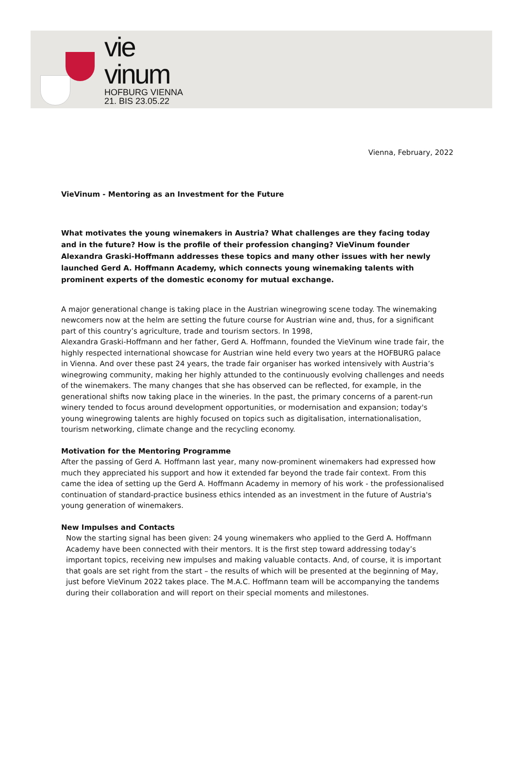vie
vinum
HOFBURG VIENNA
21. BIS 23.05.22
Vienna, February, 2022
VieVinum - Mentoring as an Investment for the Future
What motivates the young winemakers in Austria? What challenges are they facing today and in the future? How is the profile of their profession changing? VieVinum founder Alexandra Graski-Hoffmann addresses these topics and many other issues with her newly launched Gerd A. Hoffmann Academy, which connects young winemaking talents with prominent experts of the domestic economy for mutual exchange.
A major generational change is taking place in the Austrian winegrowing scene today. The winemaking newcomers now at the helm are setting the future course for Austrian wine and, thus, for a significant part of this country’s agriculture, trade and tourism sectors. In 1998,
Alexandra Graski-Hoffmann and her father, Gerd A. Hoffmann, founded the VieVinum wine trade fair, the highly respected international showcase for Austrian wine held every two years at the HOFBURG palace in Vienna. And over these past 24 years, the trade fair organiser has worked intensively with Austria’s winegrowing community, making her highly attunded to the continuously evolving challenges and needs of the winemakers. The many changes that she has observed can be reflected, for example, in the generational shifts now taking place in the wineries. In the past, the primary concerns of a parent-run winery tended to focus around development opportunities, or modernisation and expansion; today's young winegrowing talents are highly focused on topics such as digitalisation, internationalisation, tourism networking, climate change and the recycling economy.
Motivation for the Mentoring Programme
After the passing of Gerd A. Hoffmann last year, many now-prominent winemakers had expressed how much they appreciated his support and how it extended far beyond the trade fair context. From this came the idea of setting up the Gerd A. Hoffmann Academy in memory of his work - the professionalised continuation of standard-practice business ethics intended as an investment in the future of Austria's young generation of winemakers.
New Impulses and Contacts
Now the starting signal has been given: 24 young winemakers who applied to the Gerd A. Hoffmann Academy have been connected with their mentors. It is the first step toward addressing today’s important topics, receiving new impulses and making valuable contacts. And, of course, it is important that goals are set right from the start – the results of which will be presented at the beginning of May, just before VieVinum 2022 takes place. The M.A.C. Hoffmann team will be accompanying the tandems during their collaboration and will report on their special moments and milestones.